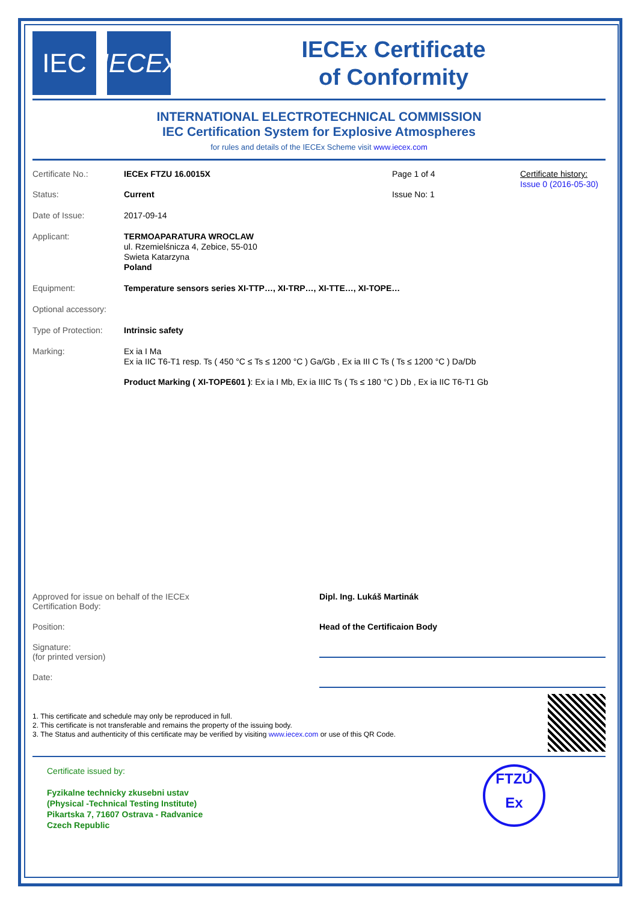IEC
IECEx
IECEx Certificate
of Conformity
INTERNATIONAL ELECTROTECHNICAL COMMISSION
IEC Certification System for Explosive Atmospheres
for rules and details of the IECEx Scheme visit www.iecex.com
Certificate No.: IECEx FTZU 16.0015X Page 1 of 4 Certificate history:
Issue 0 (2016-05-30)
Status: Current Issue No: 1
Date of Issue: 2017-09-14
Applicant: TERMOAPARATURA WROCLAW
ul. Rzemielśnicza 4, Zebice, 55-010
Swieta Katarzyna
Poland
Equipment: Temperature sensors series XI-TTP…, XI-TRP…, XI-TTE…, XI-TOPE…
Optional accessory:
Type of Protection:
Intrinsic safety
Marking: Ex ia I Ma
Ex ia IIC T6-T1 resp. Ts ( 450 °C ≤ Ts ≤ 1200 °C ) Ga/Gb , Ex ia III C Ts ( Ts ≤ 1200 °C ) Da/Db
Product Marking ( XI-TOPE601 ): Ex ia I Mb, Ex ia IIIC Ts ( Ts ≤ 180 °C ) Db , Ex ia IIC T6-T1 Gb
Approved for issue on behalf of the IECEx
Certification Body:
Dipl. Ing. Lukáš Martinák
Position: Head of the Certificaion Body
Signature:
(for printed version)
Date:
1. This certificate and schedule may only be reproduced in full.
2. This certificate is not transferable and remains the property of the issuing body.
3. The Status and authenticity of this certificate may be verified by visiting www.iecex.com or use of this QR Code.
Certificate issued by:
Fyzikalne technicky zkusebni ustav
(Physical -Technical Testing Institute)
Pikartska 7, 71607 Ostrava - Radvanice
Czech Republic
FTZÚ
Ex